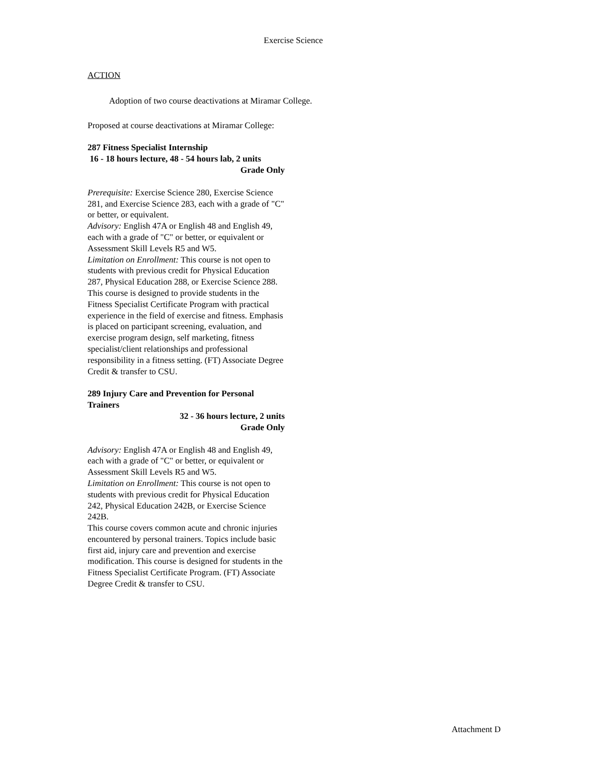Exercise Science
ACTION
Adoption of two course deactivations at Miramar College.
Proposed at course deactivations at Miramar College:
287 Fitness Specialist Internship
16 - 18 hours lecture, 48 - 54 hours lab, 2 units
Grade Only
Prerequisite: Exercise Science 280, Exercise Science 281, and Exercise Science 283, each with a grade of "C" or better, or equivalent.
Advisory: English 47A or English 48 and English 49, each with a grade of "C" or better, or equivalent or Assessment Skill Levels R5 and W5.
Limitation on Enrollment: This course is not open to students with previous credit for Physical Education 287, Physical Education 288, or Exercise Science 288.
This course is designed to provide students in the Fitness Specialist Certificate Program with practical experience in the field of exercise and fitness. Emphasis is placed on participant screening, evaluation, and exercise program design, self marketing, fitness specialist/client relationships and professional responsibility in a fitness setting. (FT) Associate Degree Credit & transfer to CSU.
289 Injury Care and Prevention for Personal Trainers
32 - 36 hours lecture, 2 units
Grade Only
Advisory: English 47A or English 48 and English 49, each with a grade of "C" or better, or equivalent or Assessment Skill Levels R5 and W5.
Limitation on Enrollment: This course is not open to students with previous credit for Physical Education 242, Physical Education 242B, or Exercise Science 242B.
This course covers common acute and chronic injuries encountered by personal trainers. Topics include basic first aid, injury care and prevention and exercise modification. This course is designed for students in the Fitness Specialist Certificate Program. (FT) Associate Degree Credit & transfer to CSU.
Attachment D